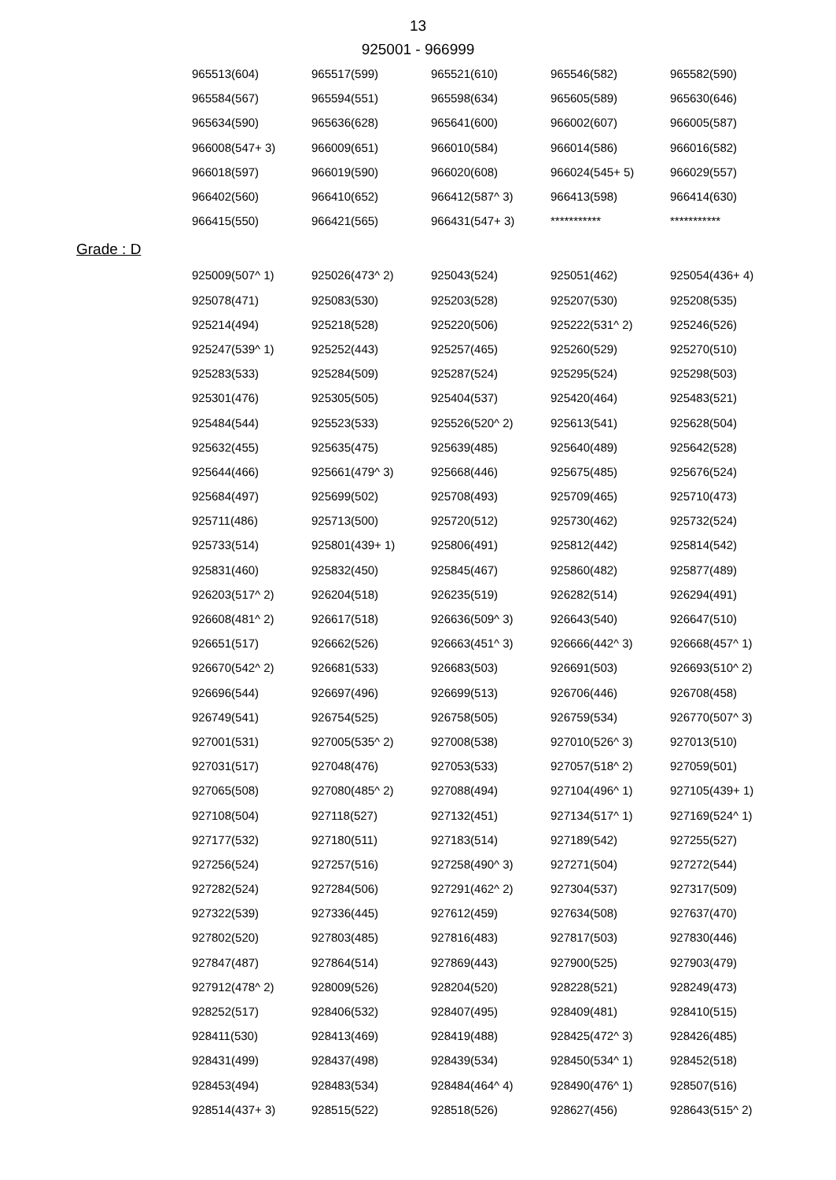13
925001 - 966999
| 965513(604) | 965517(599) | 965521(610) | 965546(582) | 965582(590) |
| 965584(567) | 965594(551) | 965598(634) | 965605(589) | 965630(646) |
| 965634(590) | 965636(628) | 965641(600) | 966002(607) | 966005(587) |
| 966008(547+ 3) | 966009(651) | 966010(584) | 966014(586) | 966016(582) |
| 966018(597) | 966019(590) | 966020(608) | 966024(545+ 5) | 966029(557) |
| 966402(560) | 966410(652) | 966412(587^ 3) | 966413(598) | 966414(630) |
| 966415(550) | 966421(565) | 966431(547+ 3) | *********** | *********** |
Grade : D
| 925009(507^ 1) | 925026(473^ 2) | 925043(524) | 925051(462) | 925054(436+ 4) |
| 925078(471) | 925083(530) | 925203(528) | 925207(530) | 925208(535) |
| 925214(494) | 925218(528) | 925220(506) | 925222(531^ 2) | 925246(526) |
| 925247(539^ 1) | 925252(443) | 925257(465) | 925260(529) | 925270(510) |
| 925283(533) | 925284(509) | 925287(524) | 925295(524) | 925298(503) |
| 925301(476) | 925305(505) | 925404(537) | 925420(464) | 925483(521) |
| 925484(544) | 925523(533) | 925526(520^ 2) | 925613(541) | 925628(504) |
| 925632(455) | 925635(475) | 925639(485) | 925640(489) | 925642(528) |
| 925644(466) | 925661(479^ 3) | 925668(446) | 925675(485) | 925676(524) |
| 925684(497) | 925699(502) | 925708(493) | 925709(465) | 925710(473) |
| 925711(486) | 925713(500) | 925720(512) | 925730(462) | 925732(524) |
| 925733(514) | 925801(439+ 1) | 925806(491) | 925812(442) | 925814(542) |
| 925831(460) | 925832(450) | 925845(467) | 925860(482) | 925877(489) |
| 926203(517^ 2) | 926204(518) | 926235(519) | 926282(514) | 926294(491) |
| 926608(481^ 2) | 926617(518) | 926636(509^ 3) | 926643(540) | 926647(510) |
| 926651(517) | 926662(526) | 926663(451^ 3) | 926666(442^ 3) | 926668(457^ 1) |
| 926670(542^ 2) | 926681(533) | 926683(503) | 926691(503) | 926693(510^ 2) |
| 926696(544) | 926697(496) | 926699(513) | 926706(446) | 926708(458) |
| 926749(541) | 926754(525) | 926758(505) | 926759(534) | 926770(507^ 3) |
| 927001(531) | 927005(535^ 2) | 927008(538) | 927010(526^ 3) | 927013(510) |
| 927031(517) | 927048(476) | 927053(533) | 927057(518^ 2) | 927059(501) |
| 927065(508) | 927080(485^ 2) | 927088(494) | 927104(496^ 1) | 927105(439+ 1) |
| 927108(504) | 927118(527) | 927132(451) | 927134(517^ 1) | 927169(524^ 1) |
| 927177(532) | 927180(511) | 927183(514) | 927189(542) | 927255(527) |
| 927256(524) | 927257(516) | 927258(490^ 3) | 927271(504) | 927272(544) |
| 927282(524) | 927284(506) | 927291(462^ 2) | 927304(537) | 927317(509) |
| 927322(539) | 927336(445) | 927612(459) | 927634(508) | 927637(470) |
| 927802(520) | 927803(485) | 927816(483) | 927817(503) | 927830(446) |
| 927847(487) | 927864(514) | 927869(443) | 927900(525) | 927903(479) |
| 927912(478^ 2) | 928009(526) | 928204(520) | 928228(521) | 928249(473) |
| 928252(517) | 928406(532) | 928407(495) | 928409(481) | 928410(515) |
| 928411(530) | 928413(469) | 928419(488) | 928425(472^ 3) | 928426(485) |
| 928431(499) | 928437(498) | 928439(534) | 928450(534^ 1) | 928452(518) |
| 928453(494) | 928483(534) | 928484(464^ 4) | 928490(476^ 1) | 928507(516) |
| 928514(437+ 3) | 928515(522) | 928518(526) | 928627(456) | 928643(515^ 2) |